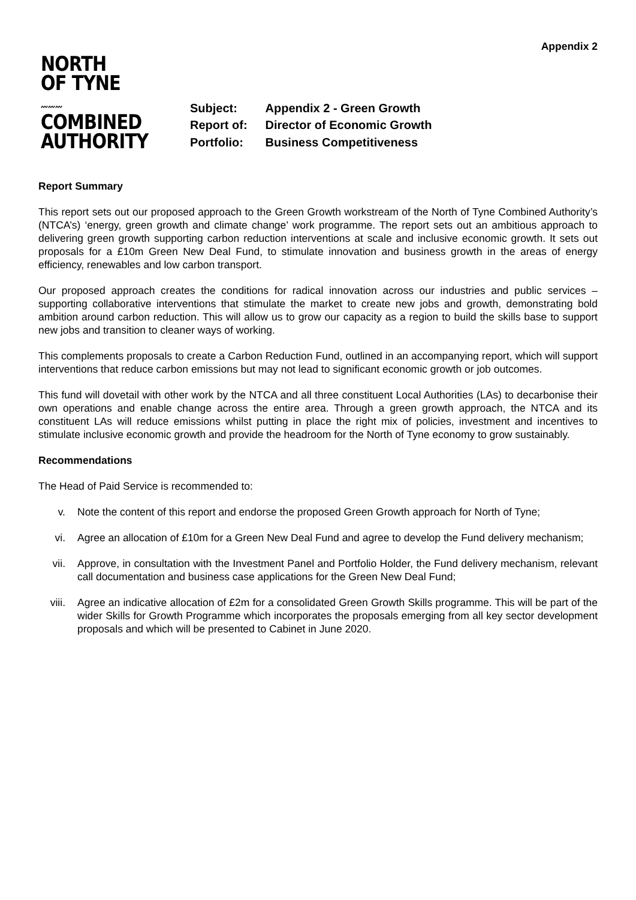Appendix 2
NORTH
OF TYNE
〰〰〰
COMBINED
AUTHORITY
| Subject: | Appendix 2 - Green Growth |
| Report of: | Director of Economic Growth |
| Portfolio: | Business Competitiveness |
Report Summary
This report sets out our proposed approach to the Green Growth workstream of the North of Tyne Combined Authority’s (NTCA’s) ‘energy, green growth and climate change’ work programme. The report sets out an ambitious approach to delivering green growth supporting carbon reduction interventions at scale and inclusive economic growth. It sets out proposals for a £10m Green New Deal Fund, to stimulate innovation and business growth in the areas of energy efficiency, renewables and low carbon transport.
Our proposed approach creates the conditions for radical innovation across our industries and public services – supporting collaborative interventions that stimulate the market to create new jobs and growth, demonstrating bold ambition around carbon reduction. This will allow us to grow our capacity as a region to build the skills base to support new jobs and transition to cleaner ways of working.
This complements proposals to create a Carbon Reduction Fund, outlined in an accompanying report, which will support interventions that reduce carbon emissions but may not lead to significant economic growth or job outcomes.
This fund will dovetail with other work by the NTCA and all three constituent Local Authorities (LAs) to decarbonise their own operations and enable change across the entire area. Through a green growth approach, the NTCA and its constituent LAs will reduce emissions whilst putting in place the right mix of policies, investment and incentives to stimulate inclusive economic growth and provide the headroom for the North of Tyne economy to grow sustainably.
Recommendations
The Head of Paid Service is recommended to:
v. Note the content of this report and endorse the proposed Green Growth approach for North of Tyne;
vi. Agree an allocation of £10m for a Green New Deal Fund and agree to develop the Fund delivery mechanism;
vii. Approve, in consultation with the Investment Panel and Portfolio Holder, the Fund delivery mechanism, relevant call documentation and business case applications for the Green New Deal Fund;
viii. Agree an indicative allocation of £2m for a consolidated Green Growth Skills programme. This will be part of the wider Skills for Growth Programme which incorporates the proposals emerging from all key sector development proposals and which will be presented to Cabinet in June 2020.